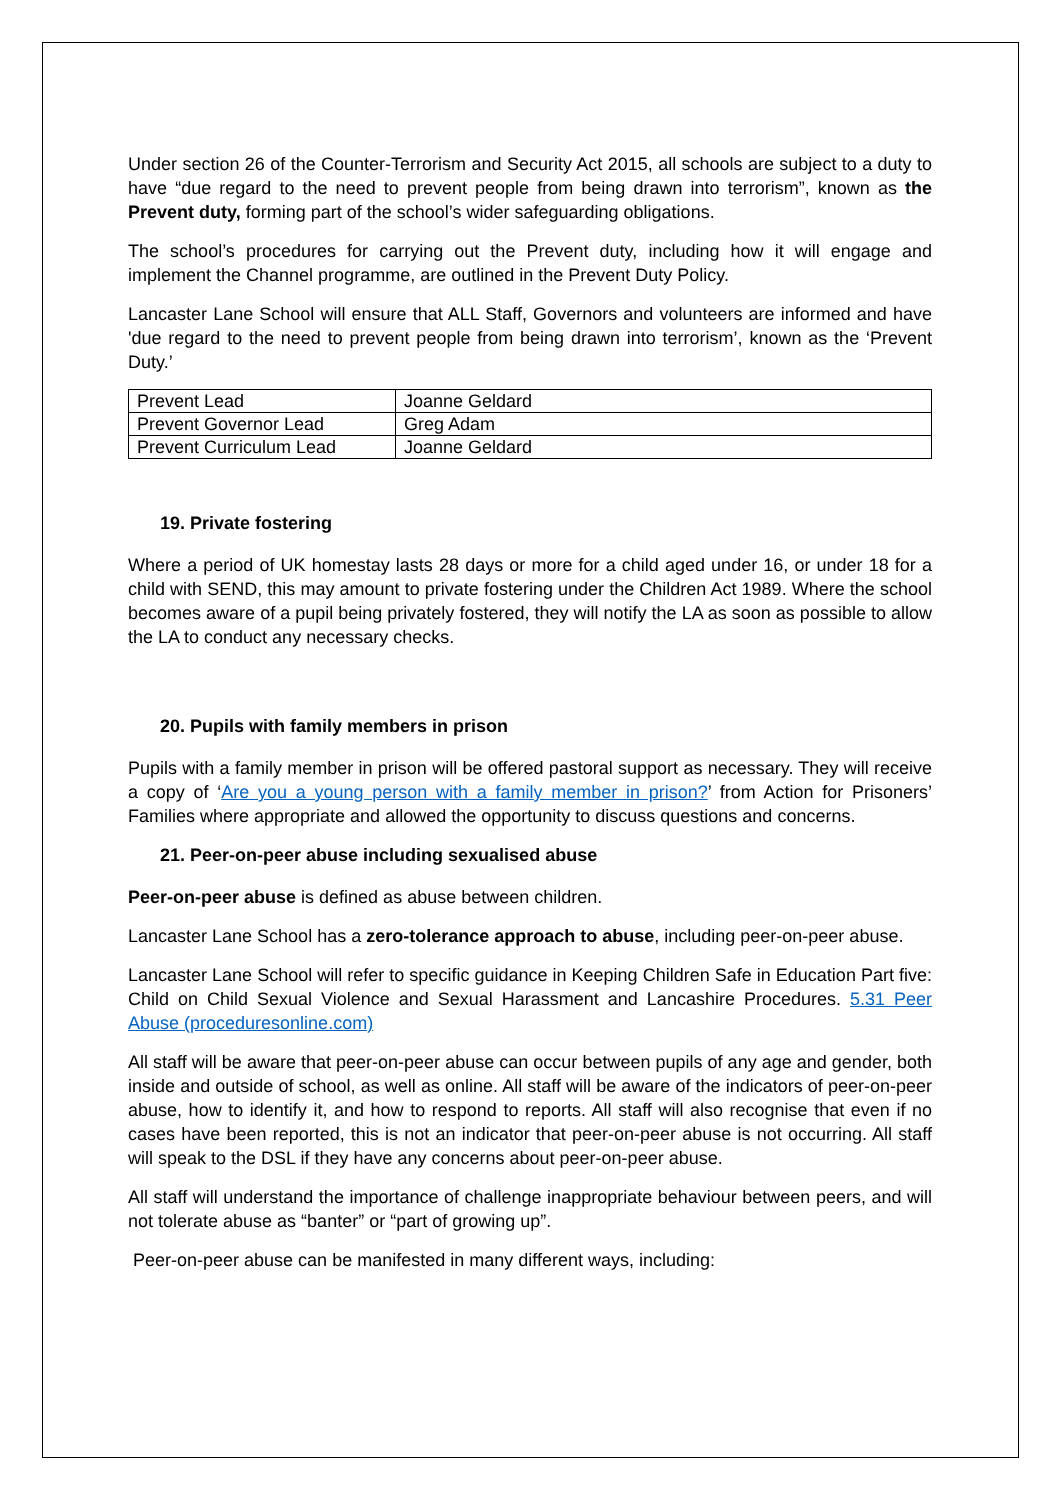Under section 26 of the Counter-Terrorism and Security Act 2015, all schools are subject to a duty to have “due regard to the need to prevent people from being drawn into terrorism”, known as the Prevent duty, forming part of the school’s wider safeguarding obligations.
The school’s procedures for carrying out the Prevent duty, including how it will engage and implement the Channel programme, are outlined in the Prevent Duty Policy.
Lancaster Lane School will ensure that ALL Staff, Governors and volunteers are informed and have 'due regard to the need to prevent people from being drawn into terrorism’, known as the ‘Prevent Duty.’
| Prevent Lead | Joanne Geldard |
| Prevent Governor Lead | Greg Adam |
| Prevent Curriculum Lead | Joanne Geldard |
19. Private fostering
Where a period of UK homestay lasts 28 days or more for a child aged under 16, or under 18 for a child with SEND, this may amount to private fostering under the Children Act 1989. Where the school becomes aware of a pupil being privately fostered, they will notify the LA as soon as possible to allow the LA to conduct any necessary checks.
20. Pupils with family members in prison
Pupils with a family member in prison will be offered pastoral support as necessary. They will receive a copy of ‘Are you a young person with a family member in prison?’ from Action for Prisoners’ Families where appropriate and allowed the opportunity to discuss questions and concerns.
21. Peer-on-peer abuse including sexualised abuse
Peer-on-peer abuse is defined as abuse between children.
Lancaster Lane School has a zero-tolerance approach to abuse, including peer-on-peer abuse.
Lancaster Lane School will refer to specific guidance in Keeping Children Safe in Education Part five: Child on Child Sexual Violence and Sexual Harassment and Lancashire Procedures. 5.31 Peer Abuse (proceduresonline.com)
All staff will be aware that peer-on-peer abuse can occur between pupils of any age and gender, both inside and outside of school, as well as online. All staff will be aware of the indicators of peer-on-peer abuse, how to identify it, and how to respond to reports. All staff will also recognise that even if no cases have been reported, this is not an indicator that peer-on-peer abuse is not occurring. All staff will speak to the DSL if they have any concerns about peer-on-peer abuse.
All staff will understand the importance of challenge inappropriate behaviour between peers, and will not tolerate abuse as “banter” or “part of growing up”.
Peer-on-peer abuse can be manifested in many different ways, including: